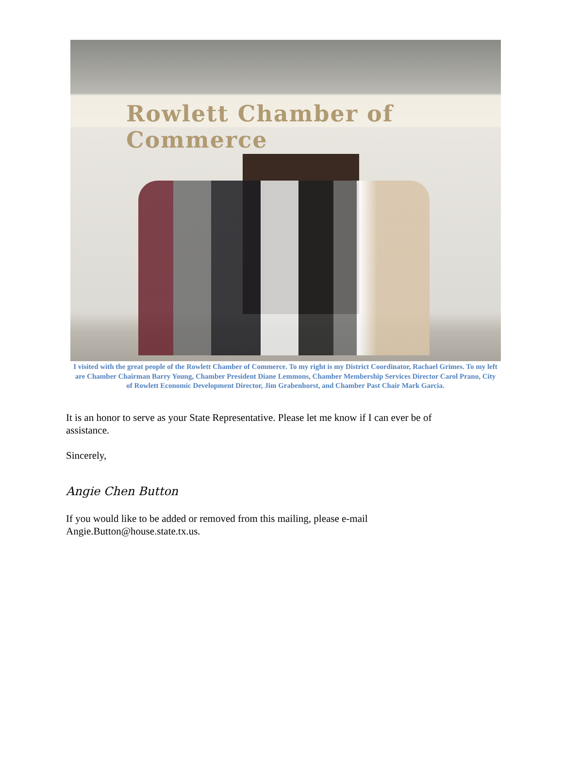Rowlett Chamber of Commerce
I visited with the great people of the Rowlett Chamber of Commerce. To my right is my District Coordinator, Rachael Grimes. To my left are Chamber Chairman Barry Young, Chamber President Diane Lemmons, Chamber Membership Services Director Carol Prano, City of Rowlett Economic Development Director, Jim Grabenhorst, and Chamber Past Chair Mark Garcia.
It is an honor to serve as your State Representative. Please let me know if I can ever be of assistance.
Sincerely,
Angie Chen Button
If you would like to be added or removed from this mailing, please e-mail Angie.Button@house.state.tx.us.